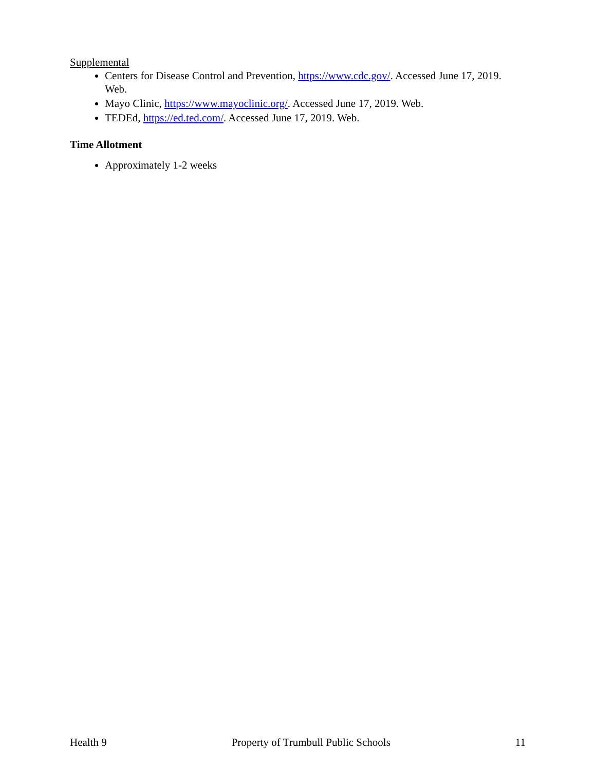Supplemental
Centers for Disease Control and Prevention, https://www.cdc.gov/. Accessed June 17, 2019. Web.
Mayo Clinic, https://www.mayoclinic.org/. Accessed June 17, 2019. Web.
TEDEd, https://ed.ted.com/. Accessed June 17, 2019. Web.
Time Allotment
Approximately 1-2 weeks
Health 9 Property of Trumbull Public Schools 11